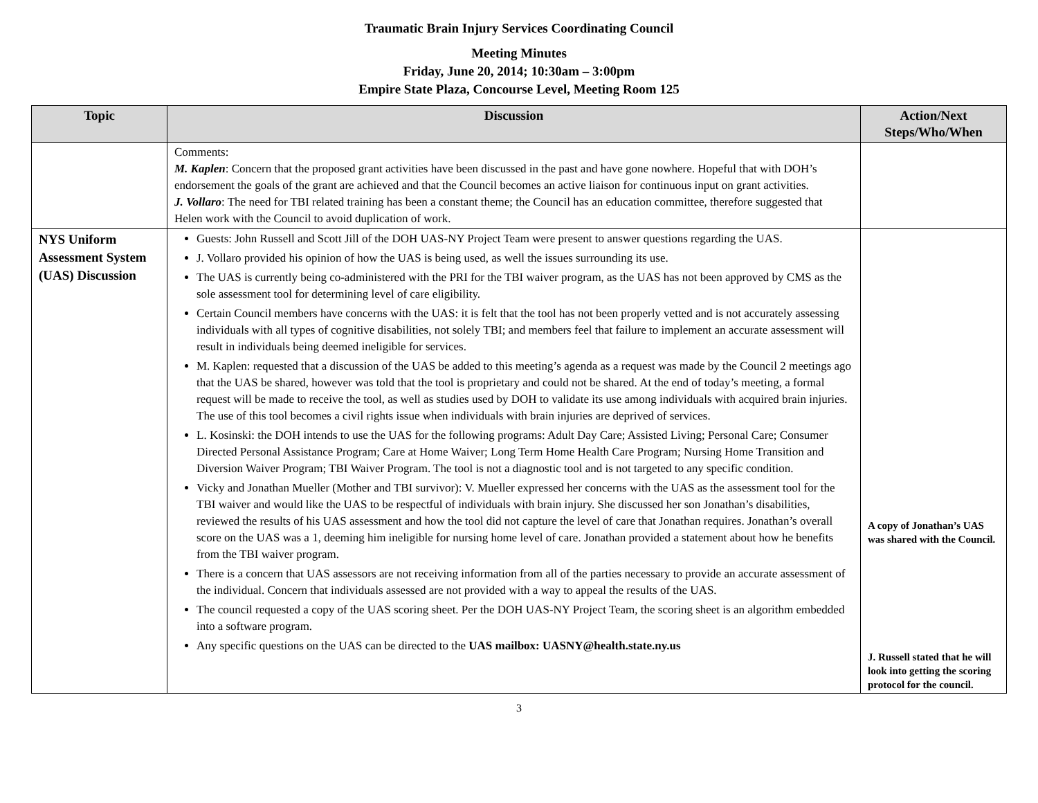Traumatic Brain Injury Services Coordinating Council
Meeting Minutes
Friday, June 20, 2014; 10:30am – 3:00pm
Empire State Plaza, Concourse Level, Meeting Room 125
| Topic | Discussion | Action/Next Steps/Who/When |
| --- | --- | --- |
| | Comments: M. Kaplen : Concern that the proposed grant activities have been discussed in the past and have gone nowhere. Hopeful that with DOH’s endorsement the goals of the grant are achieved and that the Council becomes an active liaison for continuous input on grant activities. J. Vollaro : The need for TBI related training has been a constant theme; the Council has an education committee, therefore suggested that Helen work with the Council to avoid duplication of work. | |
| NYS Uniform Assessment System (UAS) Discussion | Guests: John Russell and Scott Jill of the DOH UAS-NY Project Team were present to answer questions regarding the UAS. J. Vollaro provided his opinion of how the UAS is being used, as well the issues surrounding its use. The UAS is currently being co-administered with the PRI for the TBI waiver program, as the UAS has not been approved by CMS as the sole assessment tool for determining level of care eligibility. Certain Council members have concerns with the UAS: it is felt that the tool has not been properly vetted and is not accurately assessing individuals with all types of cognitive disabilities, not solely TBI; and members feel that failure to implement an accurate assessment will result in individuals being deemed ineligible for services. M. Kaplen: requested that a discussion of the UAS be added to this meeting’s agenda as a request was made by the Council 2 meetings ago that the UAS be shared, however was told that the tool is proprietary and could not be shared. At the end of today’s meeting, a formal request will be made to receive the tool, as well as studies used by DOH to validate its use among individuals with acquired brain injuries. The use of this tool becomes a civil rights issue when individuals with brain injuries are deprived of services. L. Kosinski: the DOH intends to use the UAS for the following programs: Adult Day Care; Assisted Living; Personal Care; Consumer Directed Personal Assistance Program; Care at Home Waiver; Long Term Home Health Care Program; Nursing Home Transition and Diversion Waiver Program; TBI Waiver Program. The tool is not a diagnostic tool and is not targeted to any specific condition. Vicky and Jonathan Mueller (Mother and TBI survivor): V. Mueller expressed her concerns with the UAS as the assessment tool for the TBI waiver and would like the UAS to be respectful of individuals with brain injury. She discussed her son Jonathan’s disabilities, reviewed the results of his UAS assessment and how the tool did not capture the level of care that Jonathan requires. Jonathan’s overall score on the UAS was a 1, deeming him ineligible for nursing home level of care. Jonathan provided a statement about how he benefits from the TBI waiver program. There is a concern that UAS assessors are not receiving information from all of the parties necessary to provide an accurate assessment of the individual. Concern that individuals assessed are not provided with a way to appeal the results of the UAS. The council requested a copy of the UAS scoring sheet. Per the DOH UAS-NY Project Team, the scoring sheet is an algorithm embedded into a software program. Any specific questions on the UAS can be directed to the UAS mailbox: UASNY@health.state.ny.us | A copy of Jonathan’s UAS was shared with the Council. J. Russell stated that he will look into getting the scoring protocol for the council. |
3